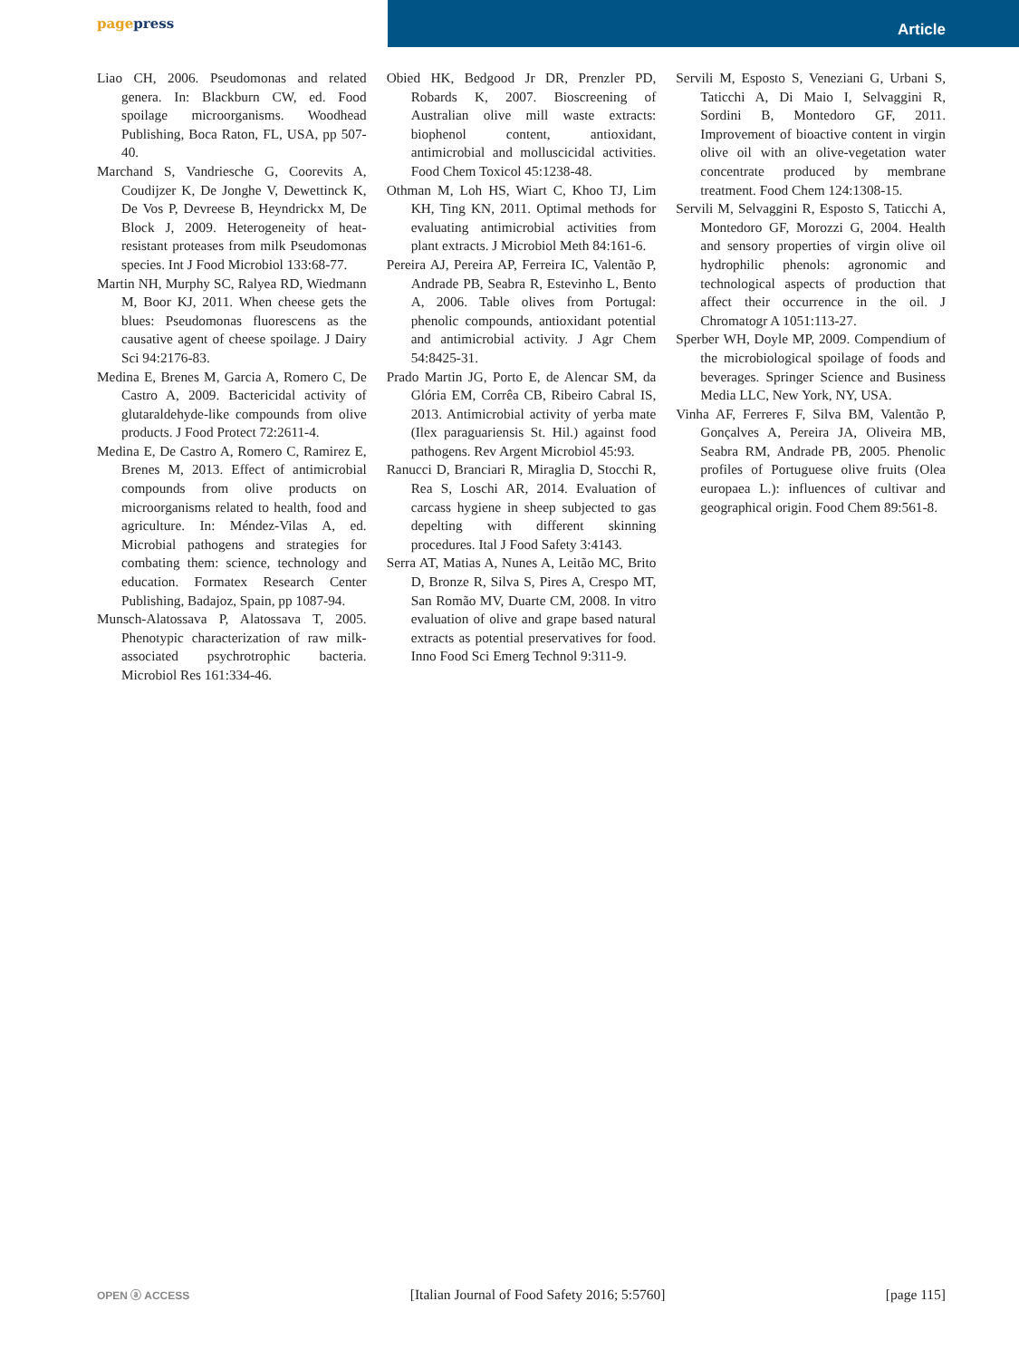pagepress
Article
Liao CH, 2006. Pseudomonas and related genera. In: Blackburn CW, ed. Food spoilage microorganisms. Woodhead Publishing, Boca Raton, FL, USA, pp 507-40.
Marchand S, Vandriesche G, Coorevits A, Coudijzer K, De Jonghe V, Dewettinck K, De Vos P, Devreese B, Heyndrickx M, De Block J, 2009. Heterogeneity of heat-resistant proteases from milk Pseudomonas species. Int J Food Microbiol 133:68-77.
Martin NH, Murphy SC, Ralyea RD, Wiedmann M, Boor KJ, 2011. When cheese gets the blues: Pseudomonas fluorescens as the causative agent of cheese spoilage. J Dairy Sci 94:2176-83.
Medina E, Brenes M, Garcia A, Romero C, De Castro A, 2009. Bactericidal activity of glutaraldehyde-like compounds from olive products. J Food Protect 72:2611-4.
Medina E, De Castro A, Romero C, Ramirez E, Brenes M, 2013. Effect of antimicrobial compounds from olive products on microorganisms related to health, food and agriculture. In: Méndez-Vilas A, ed. Microbial pathogens and strategies for combating them: science, technology and education. Formatex Research Center Publishing, Badajoz, Spain, pp 1087-94.
Munsch-Alatossava P, Alatossava T, 2005. Phenotypic characterization of raw milk-associated psychrotrophic bacteria. Microbiol Res 161:334-46.
Obied HK, Bedgood Jr DR, Prenzler PD, Robards K, 2007. Bioscreening of Australian olive mill waste extracts: biophenol content, antioxidant, antimicrobial and molluscicidal activities. Food Chem Toxicol 45:1238-48.
Othman M, Loh HS, Wiart C, Khoo TJ, Lim KH, Ting KN, 2011. Optimal methods for evaluating antimicrobial activities from plant extracts. J Microbiol Meth 84:161-6.
Pereira AJ, Pereira AP, Ferreira IC, Valentão P, Andrade PB, Seabra R, Estevinho L, Bento A, 2006. Table olives from Portugal: phenolic compounds, antioxidant potential and antimicrobial activity. J Agr Chem 54:8425-31.
Prado Martin JG, Porto E, de Alencar SM, da Glória EM, Corrêa CB, Ribeiro Cabral IS, 2013. Antimicrobial activity of yerba mate (Ilex paraguariensis St. Hil.) against food pathogens. Rev Argent Microbiol 45:93.
Ranucci D, Branciari R, Miraglia D, Stocchi R, Rea S, Loschi AR, 2014. Evaluation of carcass hygiene in sheep subjected to gas depelting with different skinning procedures. Ital J Food Safety 3:4143.
Serra AT, Matias A, Nunes A, Leitão MC, Brito D, Bronze R, Silva S, Pires A, Crespo MT, San Romão MV, Duarte CM, 2008. In vitro evaluation of olive and grape based natural extracts as potential preservatives for food. Inno Food Sci Emerg Technol 9:311-9.
Servili M, Esposto S, Veneziani G, Urbani S, Taticchi A, Di Maio I, Selvaggini R, Sordini B, Montedoro GF, 2011. Improvement of bioactive content in virgin olive oil with an olive-vegetation water concentrate produced by membrane treatment. Food Chem 124:1308-15.
Servili M, Selvaggini R, Esposto S, Taticchi A, Montedoro GF, Morozzi G, 2004. Health and sensory properties of virgin olive oil hydrophilic phenols: agronomic and technological aspects of production that affect their occurrence in the oil. J Chromatogr A 1051:113-27.
Sperber WH, Doyle MP, 2009. Compendium of the microbiological spoilage of foods and beverages. Springer Science and Business Media LLC, New York, NY, USA.
Vinha AF, Ferreres F, Silva BM, Valentão P, Gonçalves A, Pereira JA, Oliveira MB, Seabra RM, Andrade PB, 2005. Phenolic profiles of Portuguese olive fruits (Olea europaea L.): influences of cultivar and geographical origin. Food Chem 89:561-8.
OPEN ⓐ ACCESS [Italian Journal of Food Safety 2016; 5:5760] [page 115]